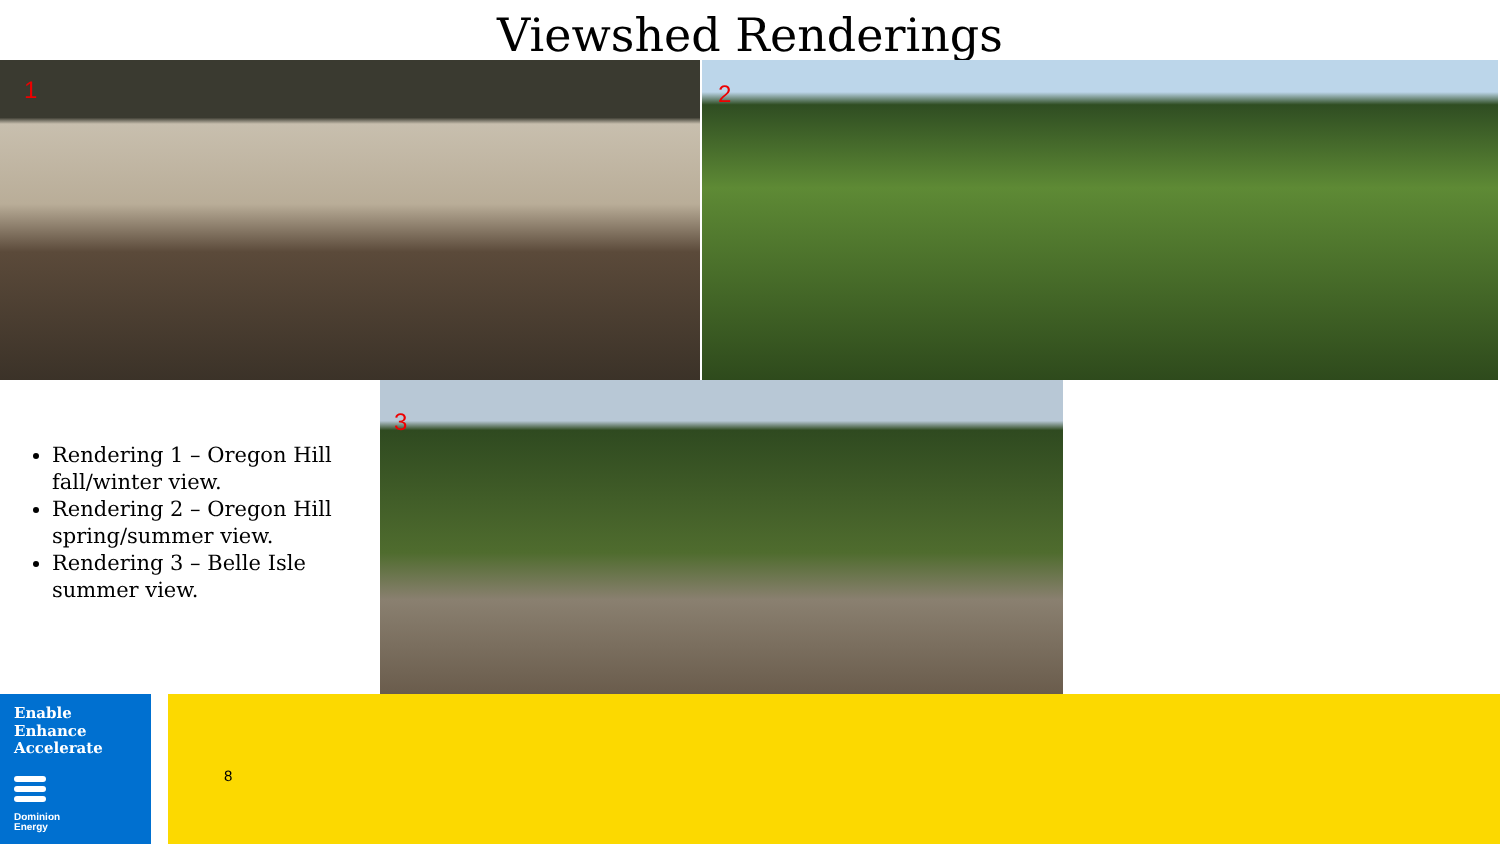Viewshed Renderings
1
2
Rendering 1 – Oregon Hill fall/winter view.
Rendering 2 – Oregon Hill spring/summer view.
Rendering 3 – Belle Isle summer view.
3
Enable
Enhance
Accelerate
Dominion
Energy
8